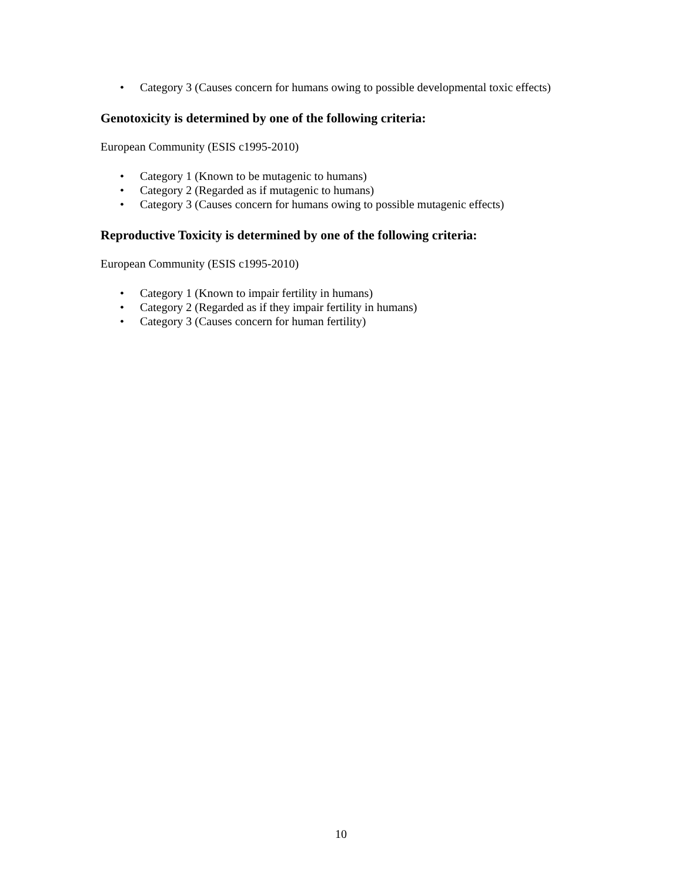• Category 3 (Causes concern for humans owing to possible developmental toxic effects)
Genotoxicity is determined by one of the following criteria:
European Community (ESIS c1995-2010)
• Category 1 (Known to be mutagenic to humans)
• Category 2 (Regarded as if mutagenic to humans)
• Category 3 (Causes concern for humans owing to possible mutagenic effects)
Reproductive Toxicity is determined by one of the following criteria:
European Community (ESIS c1995-2010)
• Category 1 (Known to impair fertility in humans)
• Category 2 (Regarded as if they impair fertility in humans)
• Category 3 (Causes concern for human fertility)
10